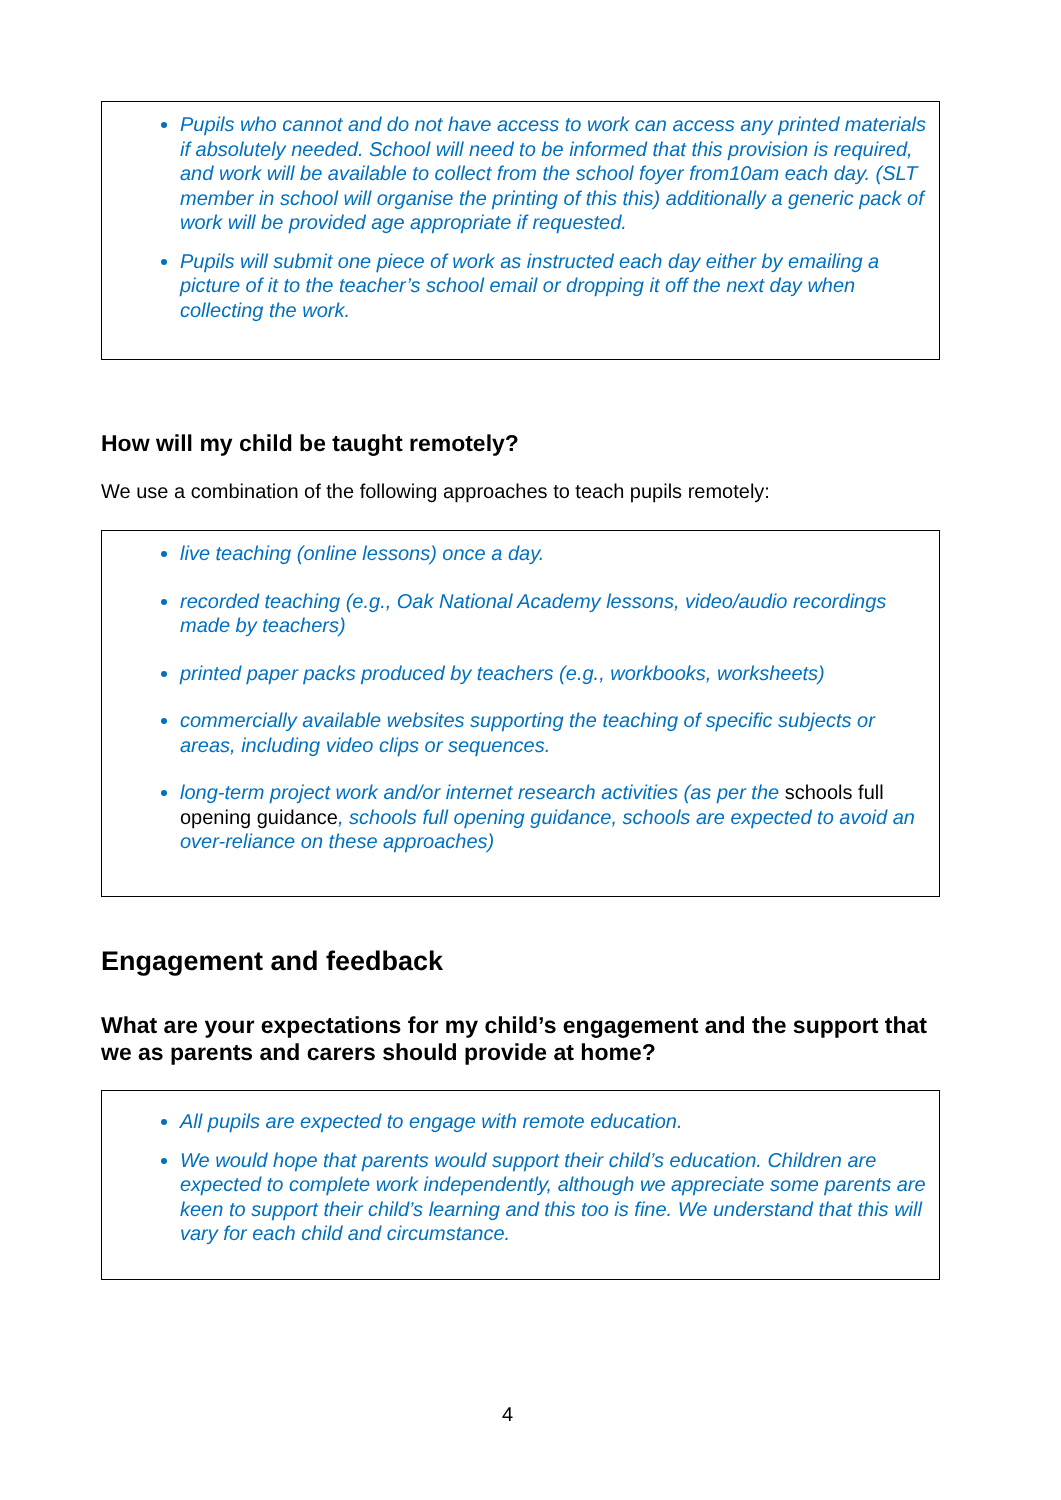Pupils who cannot and do not have access to work can access any printed materials if absolutely needed. School will need to be informed that this provision is required, and work will be available to collect from the school foyer from10am each day. (SLT member in school will organise the printing of this this) additionally a generic pack of work will be provided age appropriate if requested.
Pupils will submit one piece of work as instructed each day either by emailing a picture of it to the teacher’s school email or dropping it off the next day when collecting the work.
How will my child be taught remotely?
We use a combination of the following approaches to teach pupils remotely:
live teaching (online lessons) once a day.
recorded teaching (e.g., Oak National Academy lessons, video/audio recordings made by teachers)
printed paper packs produced by teachers (e.g., workbooks, worksheets)
commercially available websites supporting the teaching of specific subjects or areas, including video clips or sequences.
long-term project work and/or internet research activities (as per the schools full opening guidance, schools full opening guidance, schools are expected to avoid an over-reliance on these approaches)
Engagement and feedback
What are your expectations for my child’s engagement and the support that we as parents and carers should provide at home?
All pupils are expected to engage with remote education.
We would hope that parents would support their child’s education. Children are expected to complete work independently, although we appreciate some parents are keen to support their child’s learning and this too is fine. We understand that this will vary for each child and circumstance.
4